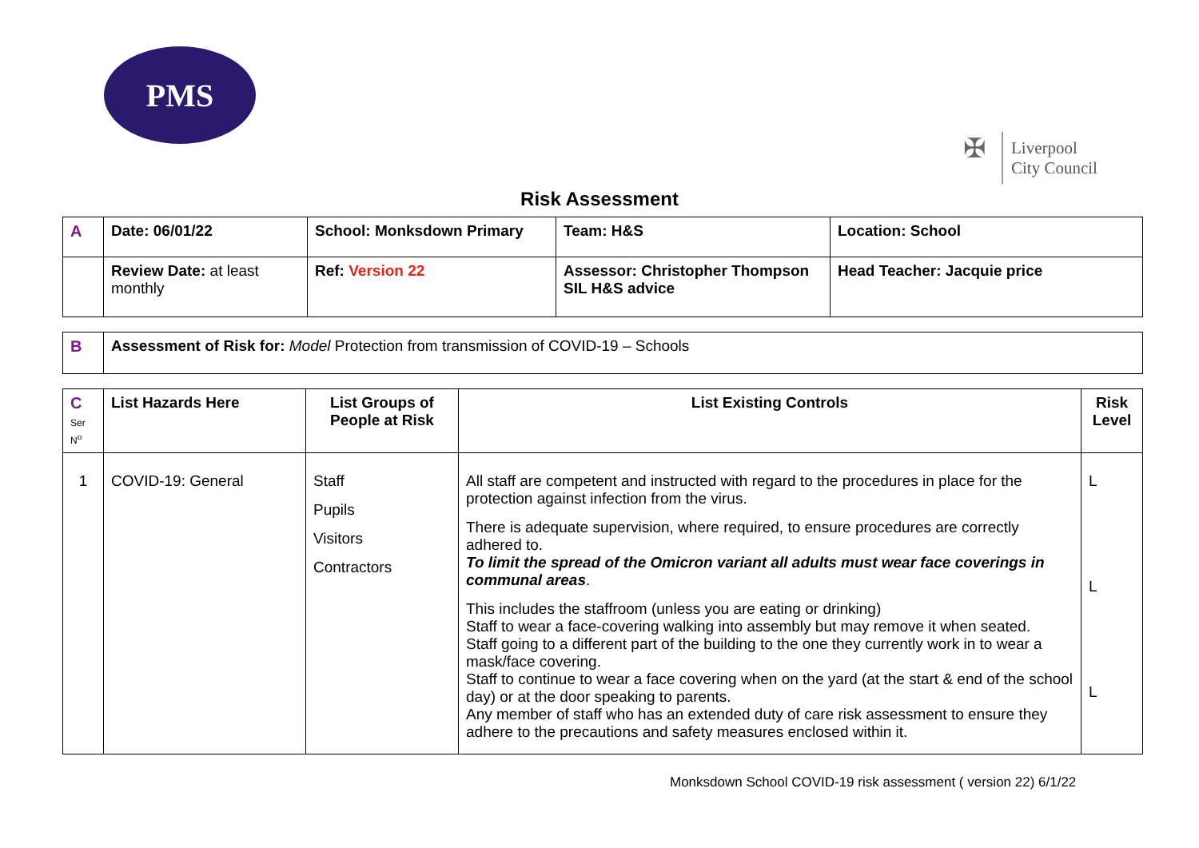PMS
✠
Liverpool
City Council
Risk Assessment
| A | Date: 06/01/22 | School: Monksdown Primary | Team: H&S | Location: School |
| | Review Date: at least monthly | Ref: Version 22 | Assessor: Christopher Thompson SIL H&S advice | Head Teacher: Jacquie price |
| B | Assessment of Risk for: Model Protection from transmission of COVID-19 – Schools |
| C Ser N<sup>o</sup> | List Hazards Here | List Groups of People at Risk | List Existing Controls | Risk Level |
| --- | --- | --- | --- | --- |
| 1 | COVID-19: General | Staff Pupils Visitors Contractors | All staff are competent and instructed with regard to the procedures in place for the protection against infection from the virus. There is adequate supervision, where required, to ensure procedures are correctly adhered to. To limit the spread of the Omicron variant all adults must wear face coverings in communal areas . This includes the staffroom (unless you are eating or drinking) Staff to wear a face-covering walking into assembly but may remove it when seated. Staff going to a different part of the building to the one they currently work in to wear a mask/face covering. Staff to continue to wear a face covering when on the yard (at the start & end of the school day) or at the door speaking to parents. Any member of staff who has an extended duty of care risk assessment to ensure they adhere to the precautions and safety measures enclosed within it. | L L L |
Monksdown School COVID-19 risk assessment ( version 22) 6/1/22